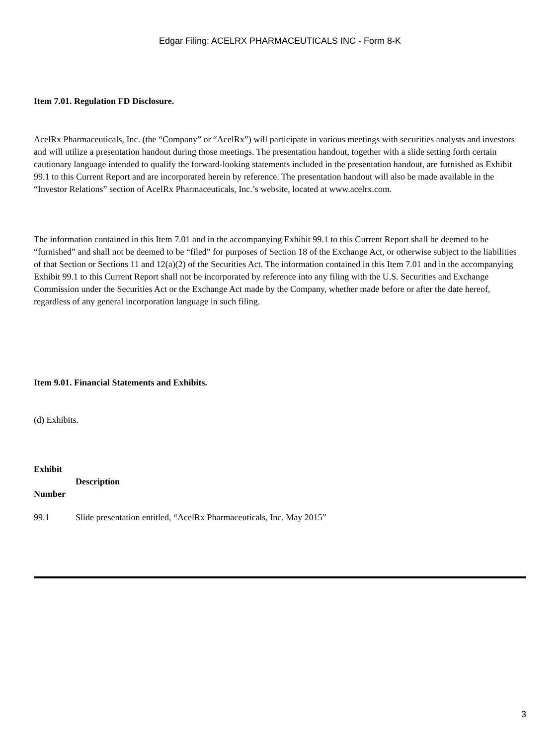Edgar Filing: ACELRX PHARMACEUTICALS INC - Form 8-K
Item 7.01. Regulation FD Disclosure.
AcelRx Pharmaceuticals, Inc. (the “Company” or “AcelRx”) will participate in various meetings with securities analysts and investors and will utilize a presentation handout during those meetings. The presentation handout, together with a slide setting forth certain cautionary language intended to qualify the forward-looking statements included in the presentation handout, are furnished as Exhibit 99.1 to this Current Report and are incorporated herein by reference. The presentation handout will also be made available in the “Investor Relations” section of AcelRx Pharmaceuticals, Inc.’s website, located at www.acelrx.com.
The information contained in this Item 7.01 and in the accompanying Exhibit 99.1 to this Current Report shall be deemed to be “furnished” and shall not be deemed to be “filed” for purposes of Section 18 of the Exchange Act, or otherwise subject to the liabilities of that Section or Sections 11 and 12(a)(2) of the Securities Act. The information contained in this Item 7.01 and in the accompanying Exhibit 99.1 to this Current Report shall not be incorporated by reference into any filing with the U.S. Securities and Exchange Commission under the Securities Act or the Exchange Act made by the Company, whether made before or after the date hereof, regardless of any general incorporation language in such filing.
Item 9.01. Financial Statements and Exhibits.
(d) Exhibits.
| Exhibit Number | Description |
| --- | --- |
| 99.1 | Slide presentation entitled, “AcelRx Pharmaceuticals, Inc. May 2015” |
3